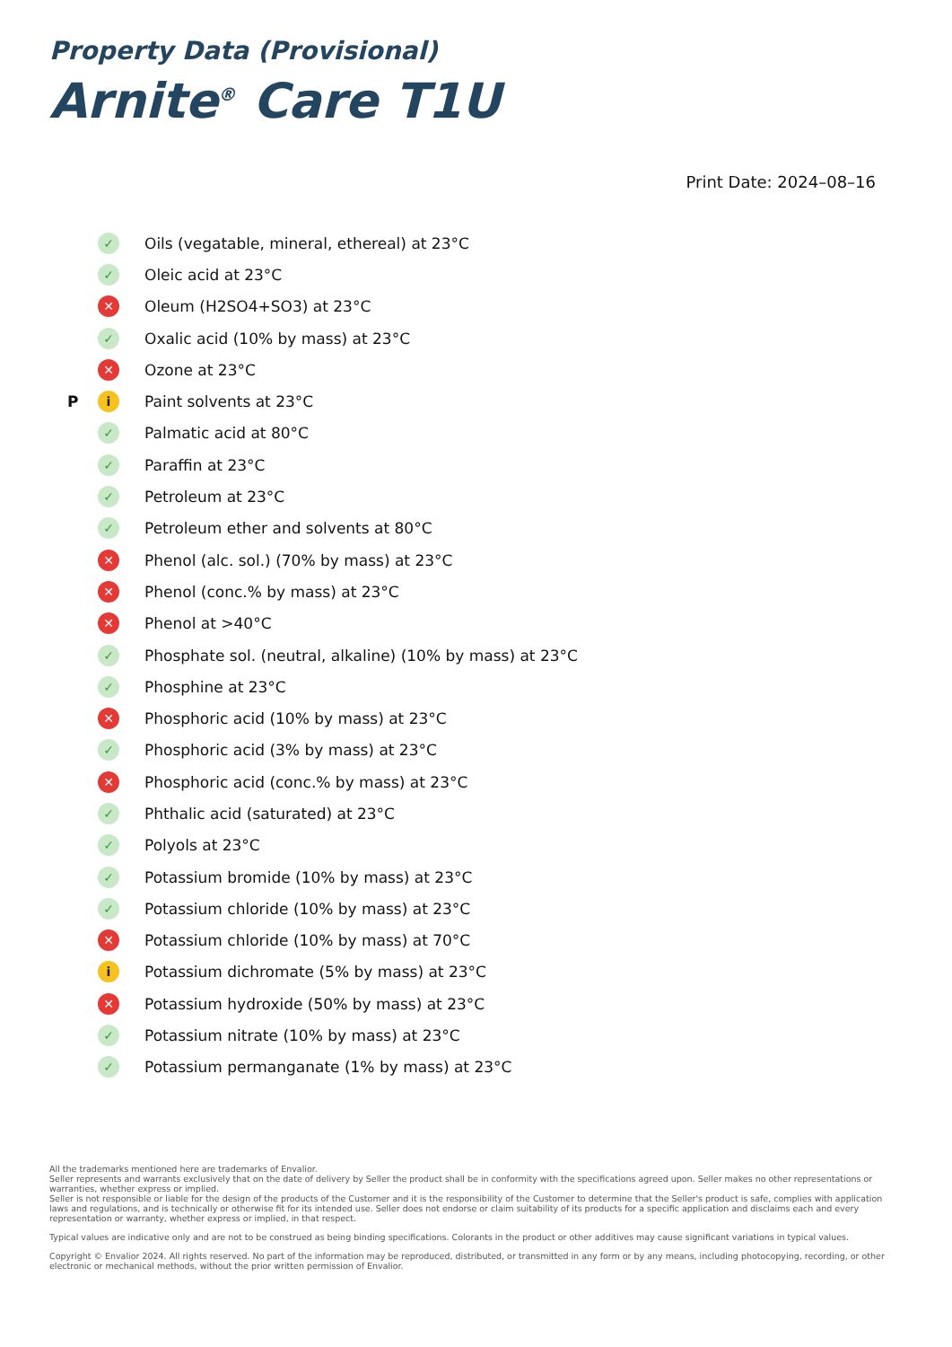Property Data (Provisional)
Arnite<sup>®</sup> Care T1U
Print Date: 2024–08–16
✓ Oils (vegatable, mineral, ethereal) at 23°C
✓ Oleic acid at 23°C
✕ Oleum (H2SO4+SO3) at 23°C
✓ Oxalic acid (10% by mass) at 23°C
✕ Ozone at 23°C
Pi Paint solvents at 23°C
✓ Palmatic acid at 80°C
✓ Paraffin at 23°C
✓ Petroleum at 23°C
✓ Petroleum ether and solvents at 80°C
✕ Phenol (alc. sol.) (70% by mass) at 23°C
✕ Phenol (conc.% by mass) at 23°C
✕ Phenol at >40°C
✓ Phosphate sol. (neutral, alkaline) (10% by mass) at 23°C
✓ Phosphine at 23°C
✕ Phosphoric acid (10% by mass) at 23°C
✓ Phosphoric acid (3% by mass) at 23°C
✕ Phosphoric acid (conc.% by mass) at 23°C
✓ Phthalic acid (saturated) at 23°C
✓ Polyols at 23°C
✓ Potassium bromide (10% by mass) at 23°C
✓ Potassium chloride (10% by mass) at 23°C
✕ Potassium chloride (10% by mass) at 70°C
i Potassium dichromate (5% by mass) at 23°C
✕ Potassium hydroxide (50% by mass) at 23°C
✓ Potassium nitrate (10% by mass) at 23°C
✓ Potassium permanganate (1% by mass) at 23°C
All the trademarks mentioned here are trademarks of Envalior.
Seller represents and warrants exclusively that on the date of delivery by Seller the product shall be in conformity with the specifications agreed upon. Seller makes no other representations or warranties, whether express or implied.
Seller is not responsible or liable for the design of the products of the Customer and it is the responsibility of the Customer to determine that the Seller's product is safe, complies with application laws and regulations, and is technically or otherwise fit for its intended use. Seller does not endorse or claim suitability of its products for a specific application and disclaims each and every representation or warranty, whether express or implied, in that respect.
Typical values are indicative only and are not to be construed as being binding specifications. Colorants in the product or other additives may cause significant variations in typical values.
Copyright © Envalior 2024. All rights reserved. No part of the information may be reproduced, distributed, or transmitted in any form or by any means, including photocopying, recording, or other electronic or mechanical methods, without the prior written permission of Envalior.